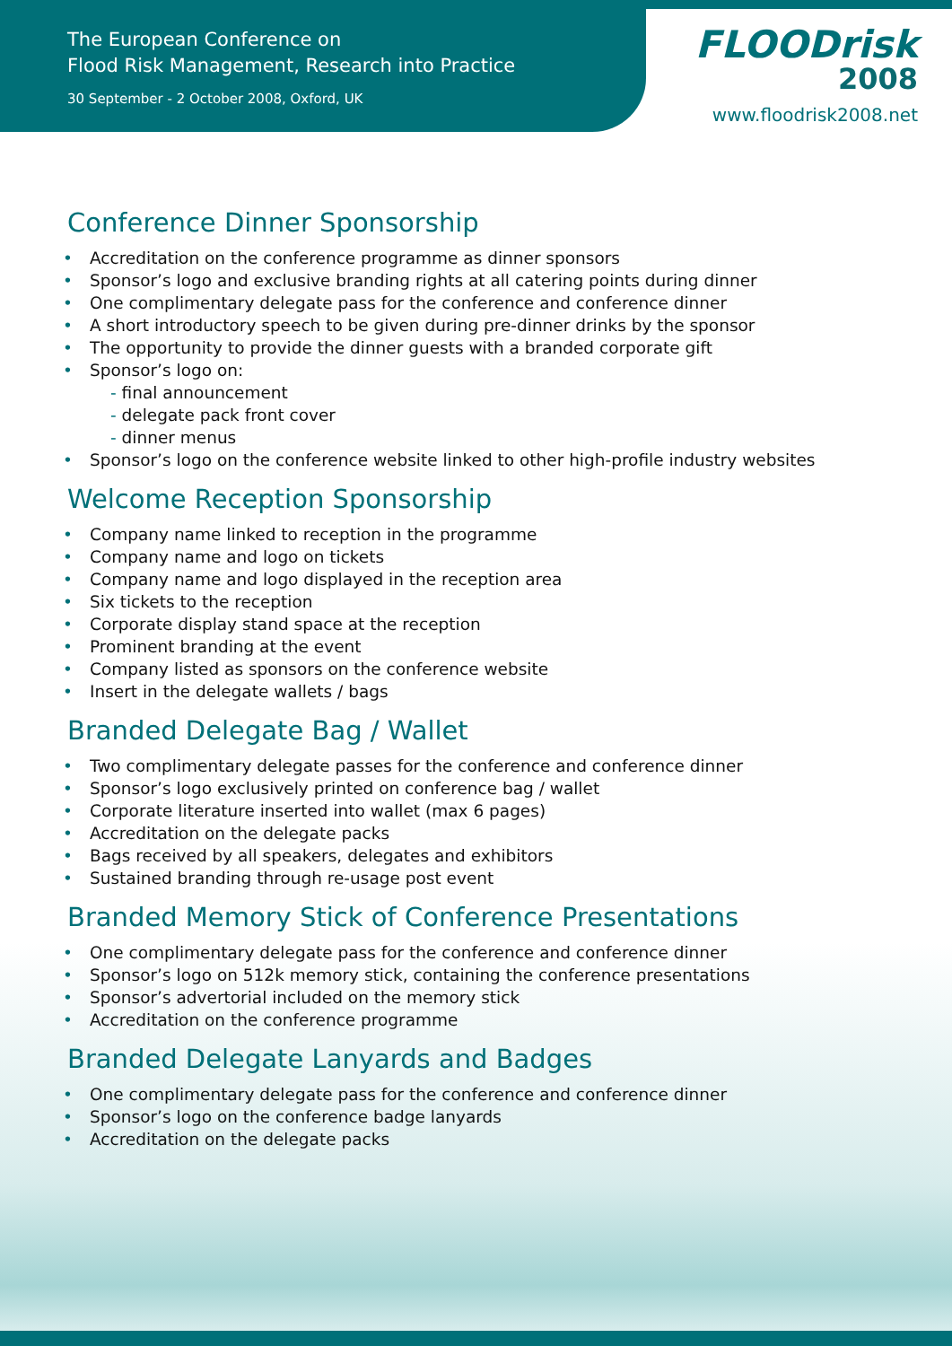The European Conference on
Flood Risk Management, Research into Practice
30 September - 2 October 2008, Oxford, UK
FLOODrisk
2008
www.floodrisk2008.net
Conference Dinner Sponsorship
• Accreditation on the conference programme as dinner sponsors
• Sponsor’s logo and exclusive branding rights at all catering points during dinner
• One complimentary delegate pass for the conference and conference dinner
• A short introductory speech to be given during pre-dinner drinks by the sponsor
• The opportunity to provide the dinner guests with a branded corporate gift
• Sponsor’s logo on:
- final announcement
- delegate pack front cover
- dinner menus
• Sponsor’s logo on the conference website linked to other high-profile industry websites
Welcome Reception Sponsorship
• Company name linked to reception in the programme
• Company name and logo on tickets
• Company name and logo displayed in the reception area
• Six tickets to the reception
• Corporate display stand space at the reception
• Prominent branding at the event
• Company listed as sponsors on the conference website
• Insert in the delegate wallets / bags
Branded Delegate Bag / Wallet
• Two complimentary delegate passes for the conference and conference dinner
• Sponsor’s logo exclusively printed on conference bag / wallet
• Corporate literature inserted into wallet (max 6 pages)
• Accreditation on the delegate packs
• Bags received by all speakers, delegates and exhibitors
• Sustained branding through re-usage post event
Branded Memory Stick of Conference Presentations
• One complimentary delegate pass for the conference and conference dinner
• Sponsor’s logo on 512k memory stick, containing the conference presentations
• Sponsor’s advertorial included on the memory stick
• Accreditation on the conference programme
Branded Delegate Lanyards and Badges
• One complimentary delegate pass for the conference and conference dinner
• Sponsor’s logo on the conference badge lanyards
• Accreditation on the delegate packs